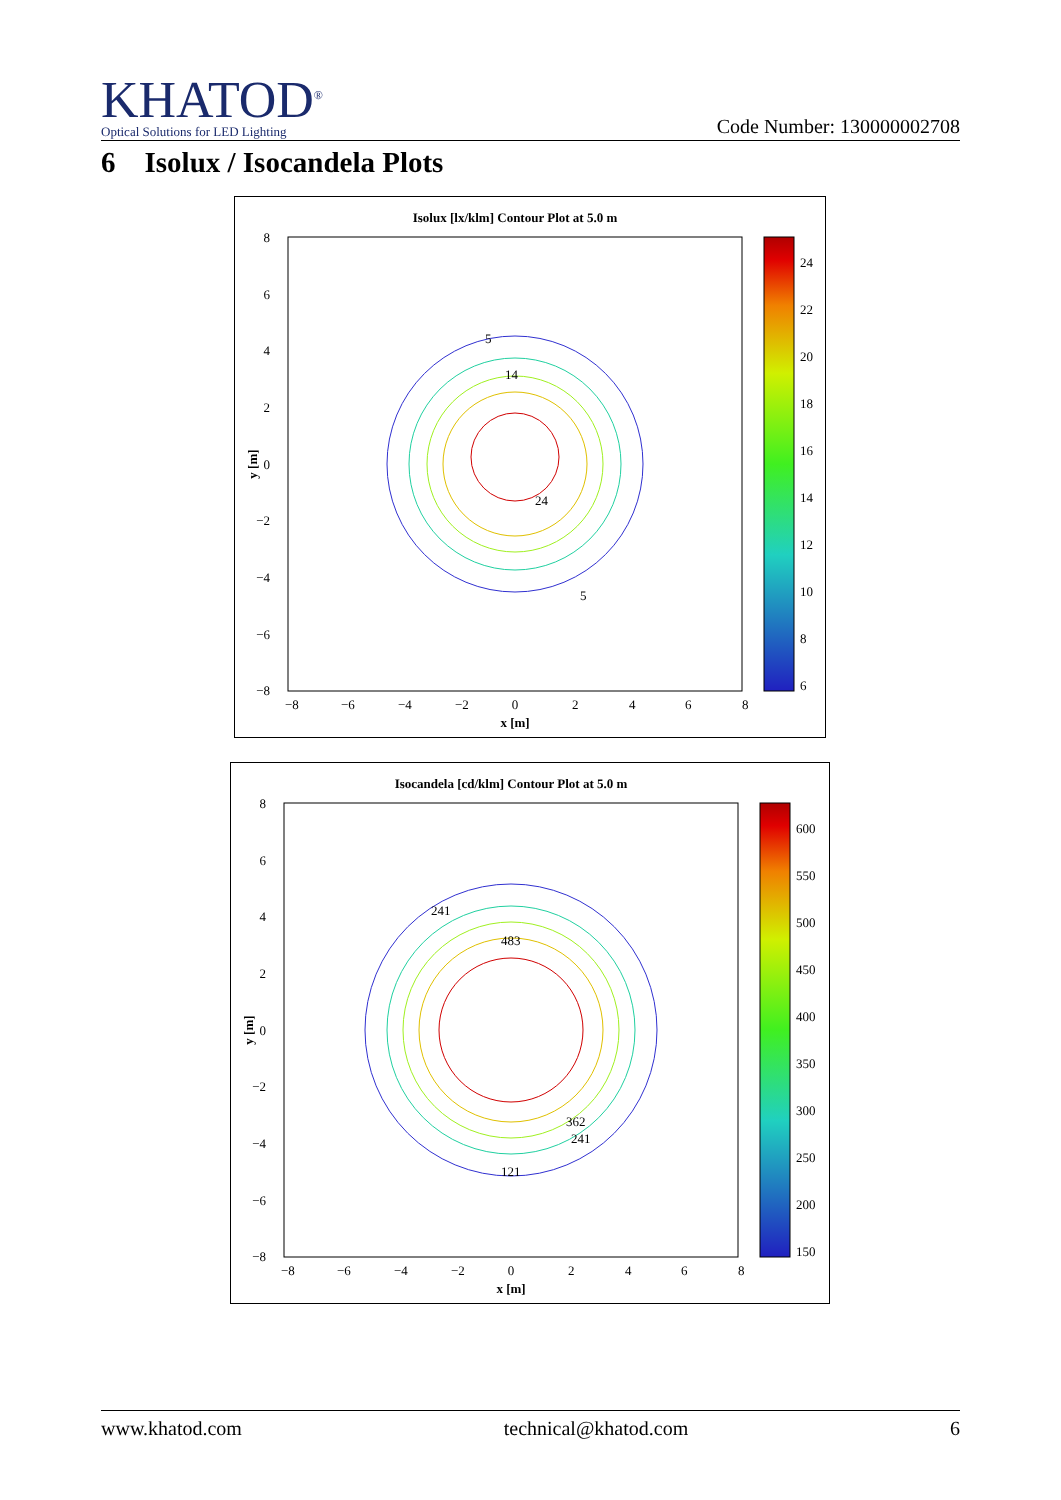KHATOD<sup>®</sup>
Optical Solutions for LED Lighting
Code Number: 130000002708
6 Isolux / Isocandela Plots
Isolux [lx/klm] Contour Plot at 5.0 m
5
14
24
5
8
6
4
2
0
−2
−4
−6
−8
−8
−6
−4
−2
0
2
4
6
8
x [m]
y [m]
24
22
20
18
16
14
12
10
8
6
Isocandela [cd/klm] Contour Plot at 5.0 m
483
241
121
362
241
8
6
4
2
0
−2
−4
−6
−8
−8
−6
−4
−2
0
2
4
6
8
x [m]
y [m]
600
550
500
450
400
350
300
250
200
150
www.khatod.com technical@khatod.com 6